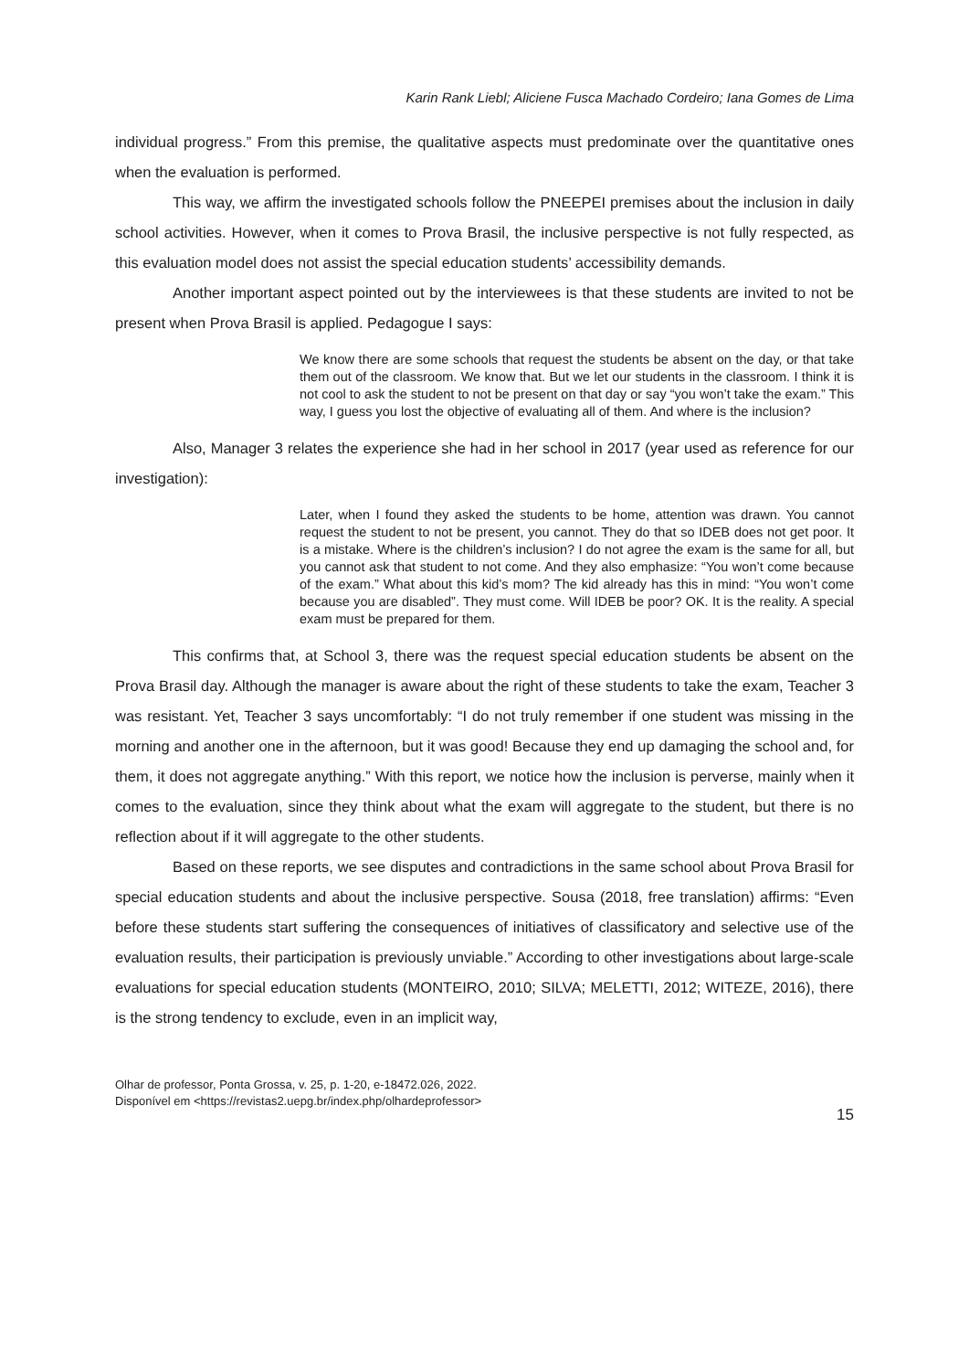Karin Rank Liebl; Aliciene Fusca Machado Cordeiro; Iana Gomes de Lima
individual progress.” From this premise, the qualitative aspects must predominate over the quantitative ones when the evaluation is performed.
This way, we affirm the investigated schools follow the PNEEPEI premises about the inclusion in daily school activities. However, when it comes to Prova Brasil, the inclusive perspective is not fully respected, as this evaluation model does not assist the special education students’ accessibility demands.
Another important aspect pointed out by the interviewees is that these students are invited to not be present when Prova Brasil is applied. Pedagogue I says:
We know there are some schools that request the students be absent on the day, or that take them out of the classroom. We know that. But we let our students in the classroom. I think it is not cool to ask the student to not be present on that day or say “you won’t take the exam.” This way, I guess you lost the objective of evaluating all of them. And where is the inclusion?
Also, Manager 3 relates the experience she had in her school in 2017 (year used as reference for our investigation):
Later, when I found they asked the students to be home, attention was drawn. You cannot request the student to not be present, you cannot. They do that so IDEB does not get poor. It is a mistake. Where is the children’s inclusion? I do not agree the exam is the same for all, but you cannot ask that student to not come. And they also emphasize: “You won’t come because of the exam.” What about this kid’s mom? The kid already has this in mind: “You won’t come because you are disabled”. They must come. Will IDEB be poor? OK. It is the reality. A special exam must be prepared for them.
This confirms that, at School 3, there was the request special education students be absent on the Prova Brasil day. Although the manager is aware about the right of these students to take the exam, Teacher 3 was resistant. Yet, Teacher 3 says uncomfortably: “I do not truly remember if one student was missing in the morning and another one in the afternoon, but it was good! Because they end up damaging the school and, for them, it does not aggregate anything.” With this report, we notice how the inclusion is perverse, mainly when it comes to the evaluation, since they think about what the exam will aggregate to the student, but there is no reflection about if it will aggregate to the other students.
Based on these reports, we see disputes and contradictions in the same school about Prova Brasil for special education students and about the inclusive perspective. Sousa (2018, free translation) affirms: “Even before these students start suffering the consequences of initiatives of classificatory and selective use of the evaluation results, their participation is previously unviable.” According to other investigations about large-scale evaluations for special education students (MONTEIRO, 2010; SILVA; MELETTI, 2012; WITEZE, 2016), there is the strong tendency to exclude, even in an implicit way,
Olhar de professor, Ponta Grossa, v. 25, p. 1-20, e-18472.026, 2022.
Disponível em <https://revistas2.uepg.br/index.php/olhardeprofessor>
15